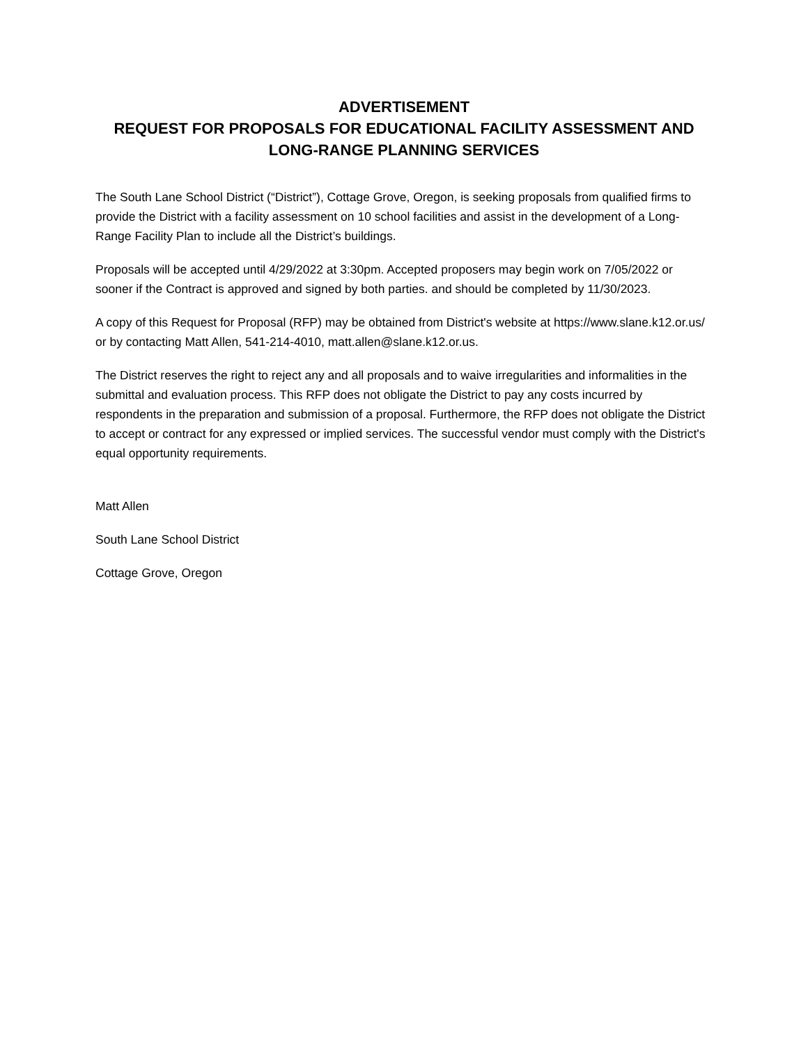ADVERTISEMENT
REQUEST FOR PROPOSALS FOR EDUCATIONAL FACILITY ASSESSMENT AND
LONG-RANGE PLANNING SERVICES
The South Lane School District (“District”), Cottage Grove, Oregon, is seeking proposals from qualified firms to provide the District with a facility assessment on 10 school facilities and assist in the development of a Long-Range Facility Plan to include all the District’s buildings.
Proposals will be accepted until 4/29/2022 at 3:30pm. Accepted proposers may begin work on 7/05/2022 or sooner if the Contract is approved and signed by both parties. and should be completed by 11/30/2023.
A copy of this Request for Proposal (RFP) may be obtained from District's website at https://www.slane.k12.or.us/ or by contacting Matt Allen, 541-214-4010, matt.allen@slane.k12.or.us.
The District reserves the right to reject any and all proposals and to waive irregularities and informalities in the submittal and evaluation process. This RFP does not obligate the District to pay any costs incurred by respondents in the preparation and submission of a proposal. Furthermore, the RFP does not obligate the District to accept or contract for any expressed or implied services. The successful vendor must comply with the District's equal opportunity requirements.
Matt Allen
South Lane School District
Cottage Grove, Oregon